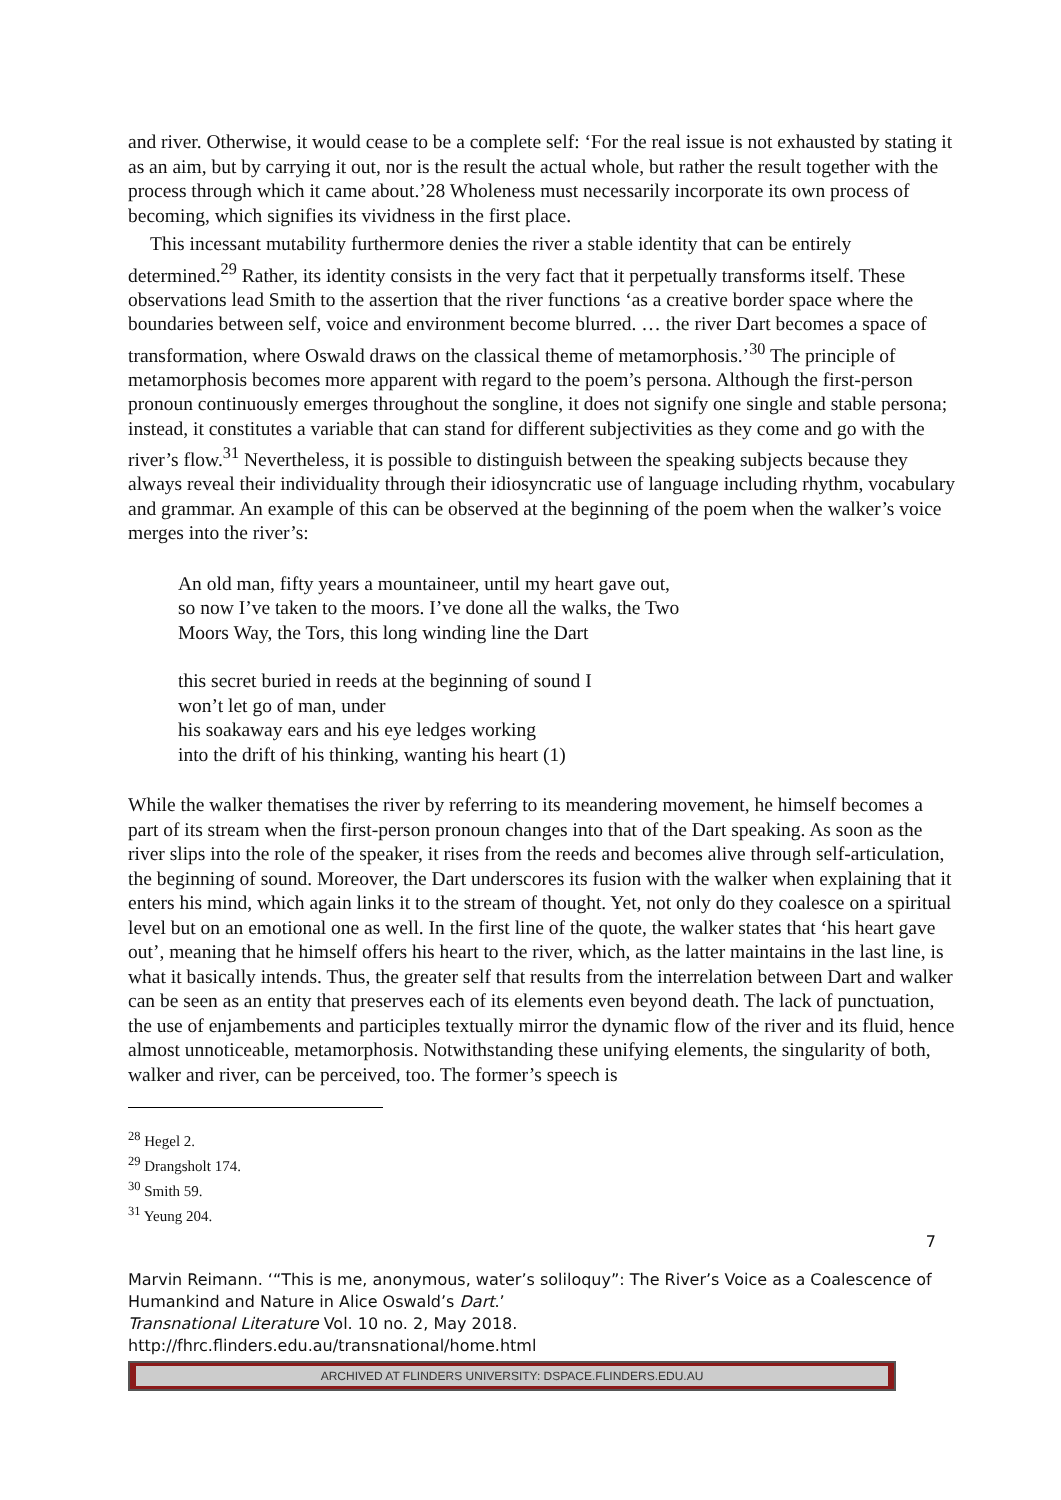and river. Otherwise, it would cease to be a complete self: ‘For the real issue is not exhausted by stating it as an aim, but by carrying it out, nor is the result the actual whole, but rather the result together with the process through which it came about.’28 Wholeness must necessarily incorporate its own process of becoming, which signifies its vividness in the first place.
This incessant mutability furthermore denies the river a stable identity that can be entirely determined.<sup>29</sup> Rather, its identity consists in the very fact that it perpetually transforms itself. These observations lead Smith to the assertion that the river functions ‘as a creative border space where the boundaries between self, voice and environment become blurred. … the river Dart becomes a space of transformation, where Oswald draws on the classical theme of metamorphosis.’<sup>30</sup> The principle of metamorphosis becomes more apparent with regard to the poem’s persona. Although the first-person pronoun continuously emerges throughout the songline, it does not signify one single and stable persona; instead, it constitutes a variable that can stand for different subjectivities as they come and go with the river’s flow.<sup>31</sup> Nevertheless, it is possible to distinguish between the speaking subjects because they always reveal their individuality through their idiosyncratic use of language including rhythm, vocabulary and grammar. An example of this can be observed at the beginning of the poem when the walker’s voice merges into the river’s:
An old man, fifty years a mountaineer, until my heart gave out,
so now I’ve taken to the moors. I’ve done all the walks, the Two
Moors Way, the Tors, this long winding line the Dart
this secret buried in reeds at the beginning of sound I
won’t let go of man, under
his soakaway ears and his eye ledges working
into the drift of his thinking, wanting his heart (1)
While the walker thematises the river by referring to its meandering movement, he himself becomes a part of its stream when the first-person pronoun changes into that of the Dart speaking. As soon as the river slips into the role of the speaker, it rises from the reeds and becomes alive through self-articulation, the beginning of sound. Moreover, the Dart underscores its fusion with the walker when explaining that it enters his mind, which again links it to the stream of thought. Yet, not only do they coalesce on a spiritual level but on an emotional one as well. In the first line of the quote, the walker states that ‘his heart gave out’, meaning that he himself offers his heart to the river, which, as the latter maintains in the last line, is what it basically intends. Thus, the greater self that results from the interrelation between Dart and walker can be seen as an entity that preserves each of its elements even beyond death. The lack of punctuation, the use of enjambements and participles textually mirror the dynamic flow of the river and its fluid, hence almost unnoticeable, metamorphosis. Notwithstanding these unifying elements, the singularity of both, walker and river, can be perceived, too. The former’s speech is
<sup>28</sup> Hegel 2.
<sup>29</sup> Drangsholt 174.
<sup>30</sup> Smith 59.
<sup>31</sup> Yeung 204.
7
Marvin Reimann. ‘“This is me, anonymous, water’s soliloquy”: The River’s Voice as a Coalescence of Humankind and Nature in Alice Oswald’s Dart.’
Transnational Literature Vol. 10 no. 2, May 2018.
http://fhrc.flinders.edu.au/transnational/home.html
ARCHIVED AT FLINDERS UNIVERSITY: DSPACE.FLINDERS.EDU.AU